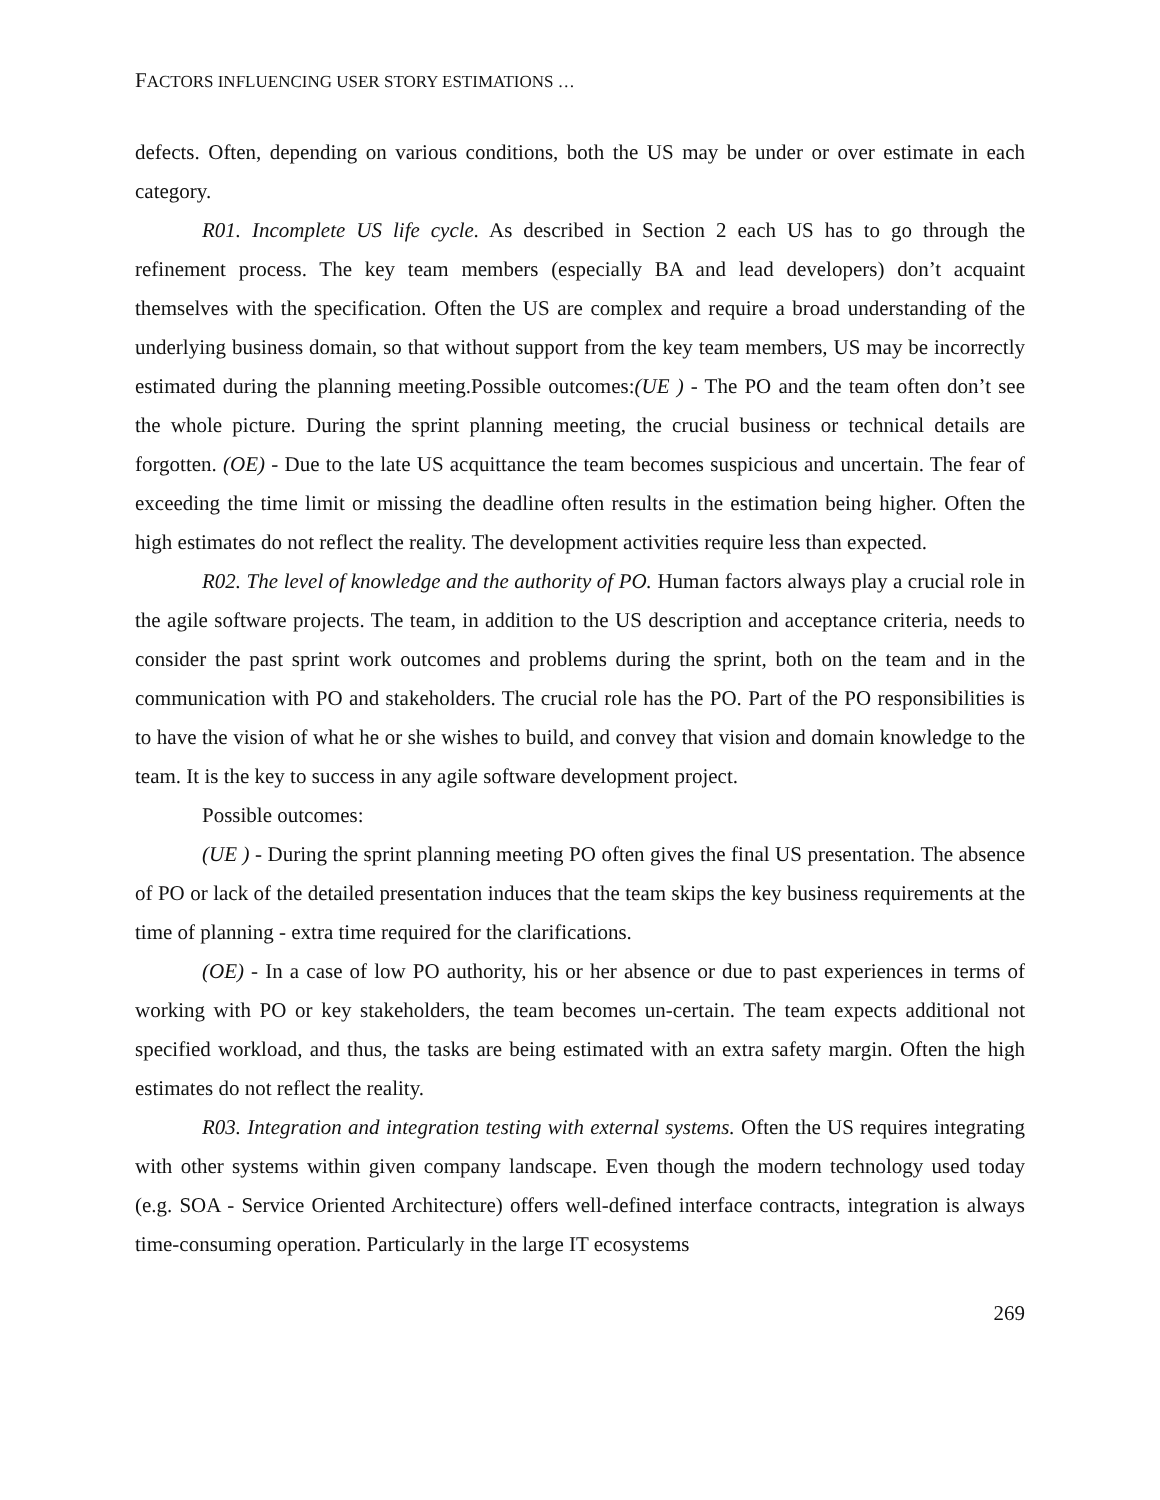FACTORS INFLUENCING USER STORY ESTIMATIONS …
defects. Often, depending on various conditions, both the US may be under or over estimate in each category.
R01. Incomplete US life cycle. As described in Section 2 each US has to go through the refinement process. The key team members (especially BA and lead developers) don’t acquaint themselves with the specification. Often the US are complex and require a broad understanding of the underlying business domain, so that without support from the key team members, US may be incorrectly estimated during the planning meeting.Possible outcomes:(UE ) - The PO and the team often don’t see the whole picture. During the sprint planning meeting, the crucial business or technical details are forgotten. (OE) - Due to the late US acquittance the team becomes suspicious and uncertain. The fear of exceeding the time limit or missing the deadline often results in the estimation being higher. Often the high estimates do not reflect the reality. The development activities require less than expected.
R02. The level of knowledge and the authority of PO. Human factors always play a crucial role in the agile software projects. The team, in addition to the US description and acceptance criteria, needs to consider the past sprint work outcomes and problems during the sprint, both on the team and in the communication with PO and stakeholders. The crucial role has the PO. Part of the PO responsibilities is to have the vision of what he or she wishes to build, and convey that vision and domain knowledge to the team. It is the key to success in any agile software development project.
Possible outcomes:
(UE ) - During the sprint planning meeting PO often gives the final US presentation. The absence of PO or lack of the detailed presentation induces that the team skips the key business requirements at the time of planning - extra time required for the clarifications.
(OE) - In a case of low PO authority, his or her absence or due to past experiences in terms of working with PO or key stakeholders, the team becomes un-certain. The team expects additional not specified workload, and thus, the tasks are being estimated with an extra safety margin. Often the high estimates do not reflect the reality.
R03. Integration and integration testing with external systems. Often the US requires integrating with other systems within given company landscape. Even though the modern technology used today (e.g. SOA - Service Oriented Architecture) offers well-defined interface contracts, integration is always time-consuming operation. Particularly in the large IT ecosystems
269